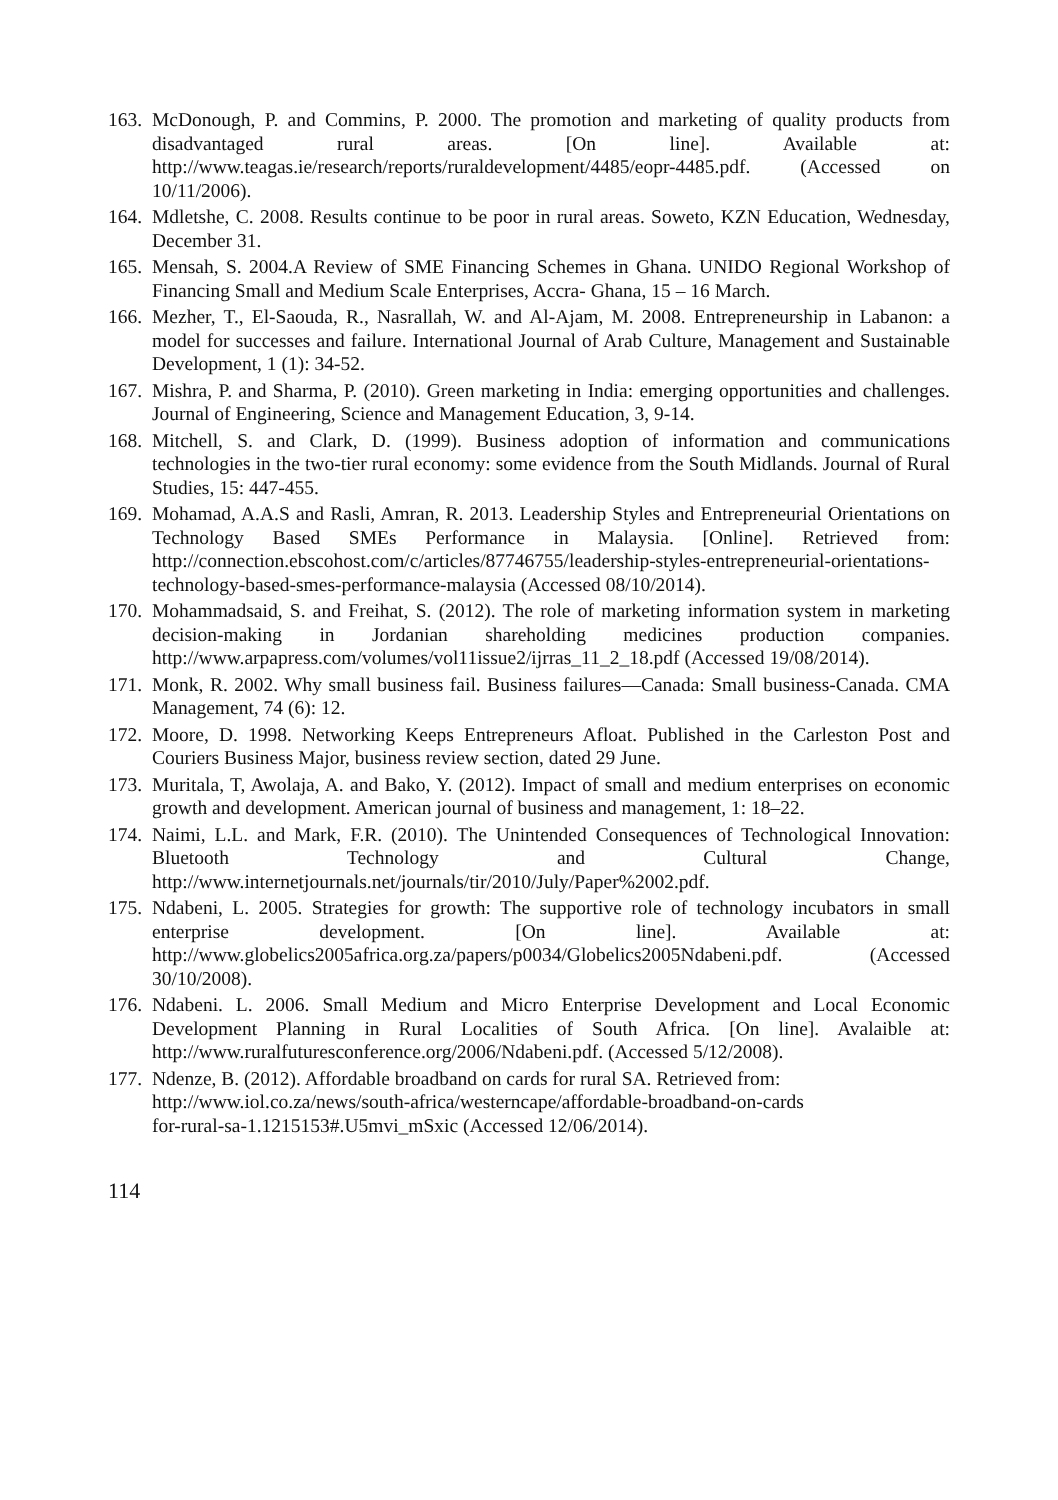163. McDonough, P. and Commins, P. 2000. The promotion and marketing of quality products from disadvantaged rural areas. [On line]. Available at: http://www.teagas.ie/research/reports/ruraldevelopment/4485/eopr-4485.pdf. (Accessed on 10/11/2006).
164. Mdletshe, C. 2008. Results continue to be poor in rural areas. Soweto, KZN Education, Wednesday, December 31.
165. Mensah, S. 2004.A Review of SME Financing Schemes in Ghana. UNIDO Regional Workshop of Financing Small and Medium Scale Enterprises, Accra- Ghana, 15 – 16 March.
166. Mezher, T., El-Saouda, R., Nasrallah, W. and Al-Ajam, M. 2008. Entrepreneurship in Labanon: a model for successes and failure. International Journal of Arab Culture, Management and Sustainable Development, 1 (1): 34-52.
167. Mishra, P. and Sharma, P. (2010). Green marketing in India: emerging opportunities and challenges. Journal of Engineering, Science and Management Education, 3, 9-14.
168. Mitchell, S. and Clark, D. (1999). Business adoption of information and communications technologies in the two-tier rural economy: some evidence from the South Midlands. Journal of Rural Studies, 15: 447-455.
169. Mohamad, A.A.S and Rasli, Amran, R. 2013. Leadership Styles and Entrepreneurial Orientations on Technology Based SMEs Performance in Malaysia. [Online]. Retrieved from: http://connection.ebscohost.com/c/articles/87746755/leadership-styles-entrepreneurial-orientations-technology-based-smes-performance-malaysia (Accessed 08/10/2014).
170. Mohammadsaid, S. and Freihat, S. (2012). The role of marketing information system in marketing decision-making in Jordanian shareholding medicines production companies. http://www.arpapress.com/volumes/vol11issue2/ijrras_11_2_18.pdf (Accessed 19/08/2014).
171. Monk, R. 2002. Why small business fail. Business failures—Canada: Small business-Canada. CMA Management, 74 (6): 12.
172. Moore, D. 1998. Networking Keeps Entrepreneurs Afloat. Published in the Carleston Post and Couriers Business Major, business review section, dated 29 June.
173. Muritala, T, Awolaja, A. and Bako, Y. (2012). Impact of small and medium enterprises on economic growth and development. American journal of business and management, 1: 18–22.
174. Naimi, L.L. and Mark, F.R. (2010). The Unintended Consequences of Technological Innovation: Bluetooth Technology and Cultural Change, http://www.internetjournals.net/journals/tir/2010/July/Paper%2002.pdf.
175. Ndabeni, L. 2005. Strategies for growth: The supportive role of technology incubators in small enterprise development. [On line]. Available at: http://www.globelics2005africa.org.za/papers/p0034/Globelics2005Ndabeni.pdf. (Accessed 30/10/2008).
176. Ndabeni. L. 2006. Small Medium and Micro Enterprise Development and Local Economic Development Planning in Rural Localities of South Africa. [On line]. Avalaible at: http://www.ruralfuturesconference.org/2006/Ndabeni.pdf. (Accessed 5/12/2008).
177. Ndenze, B. (2012). Affordable broadband on cards for rural SA. Retrieved from: http://www.iol.co.za/news/south-africa/westerncape/affordable-broadband-on-cards
for-rural-sa-1.1215153#.U5mvi_mSxic (Accessed 12/06/2014).
114